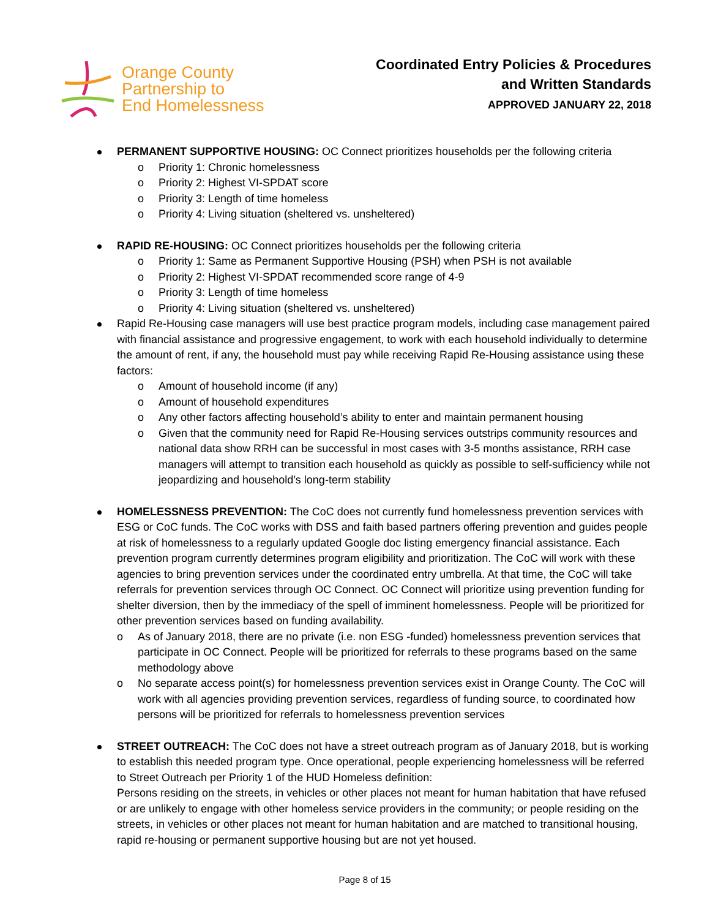Orange County
Partnership to
End Homelessness
Coordinated Entry Policies & Procedures
and Written Standards
APPROVED JANUARY 22, 2018
PERMANENT SUPPORTIVE HOUSING: OC Connect prioritizes households per the following criteria
o Priority 1: Chronic homelessness
o Priority 2: Highest VI-SPDAT score
o Priority 3: Length of time homeless
o Priority 4: Living situation (sheltered vs. unsheltered)
RAPID RE-HOUSING: OC Connect prioritizes households per the following criteria
o Priority 1: Same as Permanent Supportive Housing (PSH) when PSH is not available
o Priority 2: Highest VI-SPDAT recommended score range of 4-9
o Priority 3: Length of time homeless
o Priority 4: Living situation (sheltered vs. unsheltered)
Rapid Re-Housing case managers will use best practice program models, including case management paired with financial assistance and progressive engagement, to work with each household individually to determine the amount of rent, if any, the household must pay while receiving Rapid Re-Housing assistance using these factors:
o Amount of household income (if any)
o Amount of household expenditures
o Any other factors affecting household’s ability to enter and maintain permanent housing
o Given that the community need for Rapid Re-Housing services outstrips community resources and national data show RRH can be successful in most cases with 3-5 months assistance, RRH case managers will attempt to transition each household as quickly as possible to self-sufficiency while not jeopardizing and household’s long-term stability
HOMELESSNESS PREVENTION: The CoC does not currently fund homelessness prevention services with ESG or CoC funds. The CoC works with DSS and faith based partners offering prevention and guides people at risk of homelessness to a regularly updated Google doc listing emergency financial assistance. Each prevention program currently determines program eligibility and prioritization. The CoC will work with these agencies to bring prevention services under the coordinated entry umbrella. At that time, the CoC will take referrals for prevention services through OC Connect. OC Connect will prioritize using prevention funding for shelter diversion, then by the immediacy of the spell of imminent homelessness. People will be prioritized for other prevention services based on funding availability.
o As of January 2018, there are no private (i.e. non ESG -funded) homelessness prevention services that participate in OC Connect. People will be prioritized for referrals to these programs based on the same methodology above
o No separate access point(s) for homelessness prevention services exist in Orange County. The CoC will work with all agencies providing prevention services, regardless of funding source, to coordinated how persons will be prioritized for referrals to homelessness prevention services
STREET OUTREACH: The CoC does not have a street outreach program as of January 2018, but is working to establish this needed program type. Once operational, people experiencing homelessness will be referred to Street Outreach per Priority 1 of the HUD Homeless definition:
Persons residing on the streets, in vehicles or other places not meant for human habitation that have refused or are unlikely to engage with other homeless service providers in the community; or people residing on the streets, in vehicles or other places not meant for human habitation and are matched to transitional housing, rapid re-housing or permanent supportive housing but are not yet housed.
Page 8 of 15